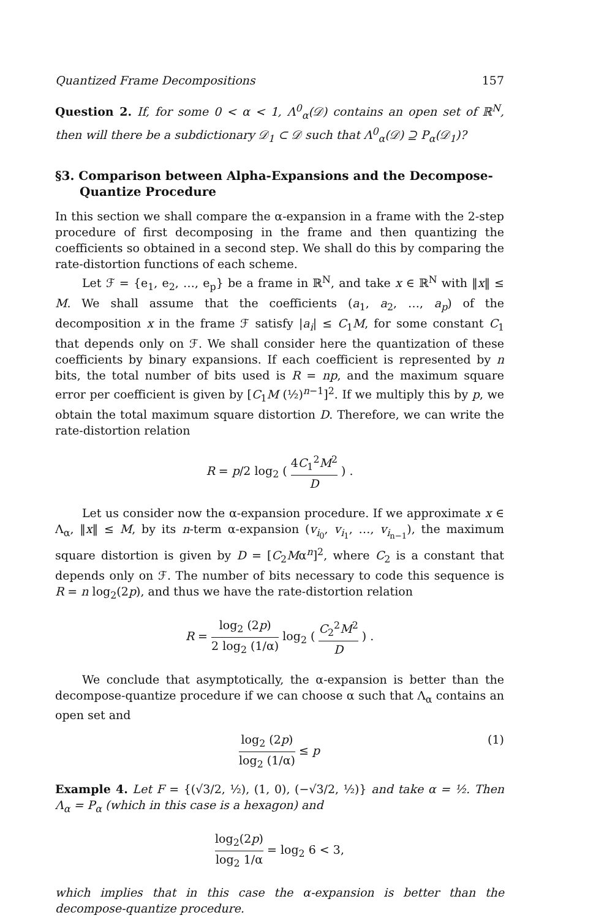Quantized Frame Decompositions 157
Question 2. If, for some 0 < α < 1, Λ<sup>0</sup><sub>α</sub>(𝒟) contains an open set of ℝ<sup>N</sup>, then will there be a subdictionary 𝒟<sub>1</sub> ⊂ 𝒟 such that Λ<sup>0</sup><sub>α</sub>(𝒟) ⊇ P<sub>α</sub>(𝒟<sub>1</sub>)?
§3. Comparison between Alpha-Expansions and the Decompose-Quantize Procedure
In this section we shall compare the α-expansion in a frame with the 2-step procedure of first decomposing in the frame and then quantizing the coefficients so obtained in a second step. We shall do this by comparing the rate-distortion functions of each scheme.
Let ℱ = {e<sub>1</sub>, e<sub>2</sub>, …, e<sub>p</sub>} be a frame in ℝ<sup>N</sup>, and take x ∈ ℝ<sup>N</sup> with ‖x‖ ≤ M. We shall assume that the coefficients (a<sub>1</sub>, a<sub>2</sub>, …, a<sub>p</sub>) of the decomposition x in the frame ℱ satisfy |a<sub>i</sub>| ≤ C<sub>1</sub>M, for some constant C<sub>1</sub> that depends only on ℱ. We shall consider here the quantization of these coefficients by binary expansions. If each coefficient is represented by n bits, the total number of bits used is R = np, and the maximum square error per coefficient is given by [C<sub>1</sub>M (½)<sup>n−1</sup>]<sup>2</sup>. If we multiply this by p, we obtain the total maximum square distortion D. Therefore, we can write the rate-distortion relation
R = p/2 log<sub>2</sub> ( 4C<sub>1</sub><sup>2</sup>M<sup>2</sup> D ) .
Let us consider now the α-expansion procedure. If we approximate x ∈ Λ<sub>α</sub>, ‖x‖ ≤ M, by its n-term α-expansion (v<sub>i<sub>0</sub></sub>, v<sub>i<sub>1</sub></sub>, …, v<sub>i<sub>n−1</sub></sub>), the maximum square distortion is given by D = [C<sub>2</sub>Mα<sup>n</sup>]<sup>2</sup>, where C<sub>2</sub> is a constant that depends only on ℱ. The number of bits necessary to code this sequence is R = n log<sub>2</sub>(2p), and thus we have the rate-distortion relation
R = log<sub>2</sub> (2p) 2 log<sub>2</sub> (1/α) log<sub>2</sub> ( C<sub>2</sub><sup>2</sup>M<sup>2</sup> D ) .
We conclude that asymptotically, the α-expansion is better than the decompose-quantize procedure if we can choose α such that Λ<sub>α</sub> contains an open set and
log<sub>2</sub> (2p) log<sub>2</sub> (1/α) ≤ p (1)
Example 4. Let F = {(√3/2, ½), (1, 0), (−√3/2, ½)} and take α = ½. Then Λ<sub>α</sub> = P<sub>α</sub> (which in this case is a hexagon) and
log<sub>2</sub>(2p) log<sub>2</sub> 1/α = log<sub>2</sub> 6 < 3,
which implies that in this case the α-expansion is better than the decompose-quantize procedure.